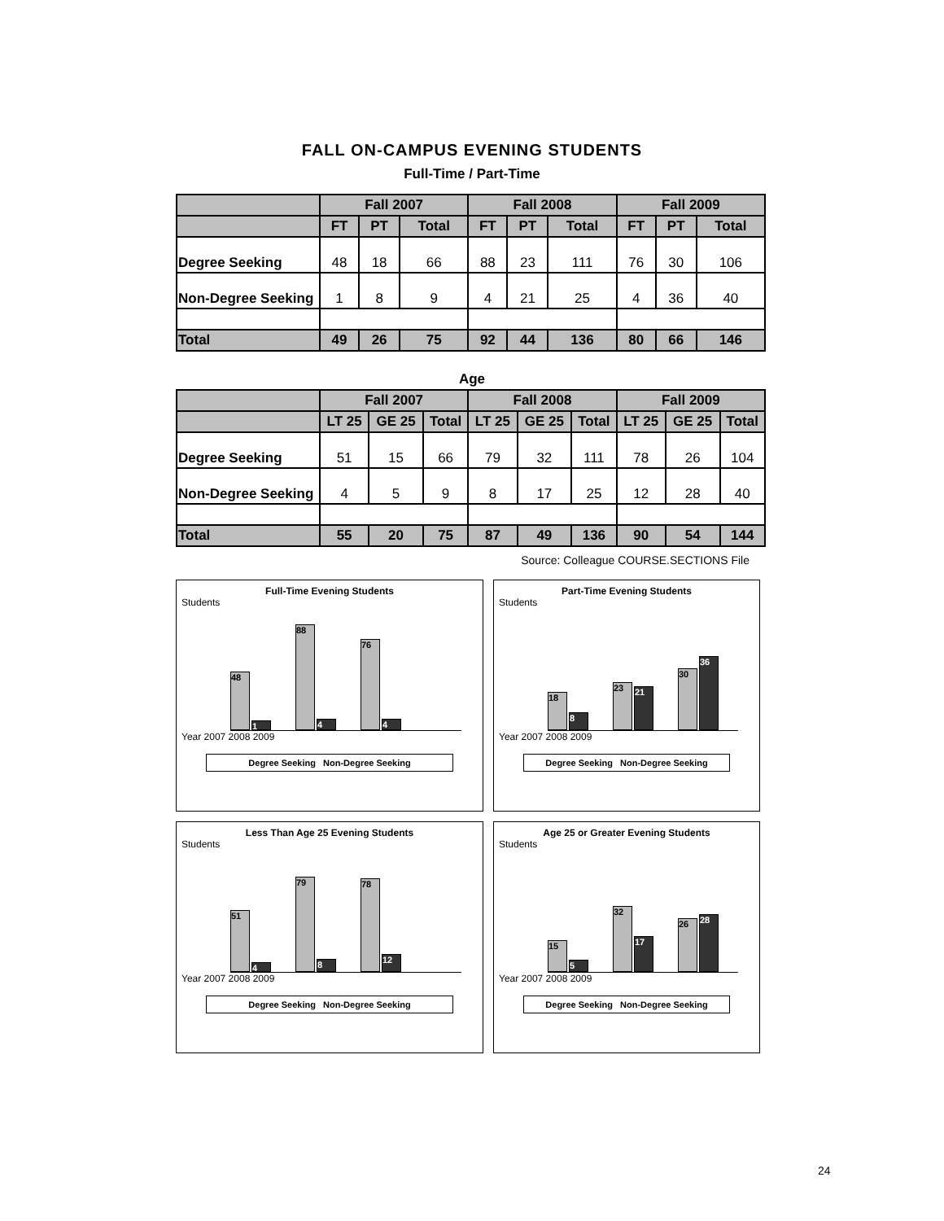FALL ON-CAMPUS EVENING STUDENTS
Full-Time / Part-Time
| | Fall 2007 | | | Fall 2008 | | | Fall 2009 | | |
| --- | --- | --- | --- | --- | --- | --- | --- | --- | --- |
| | FT | PT | Total | FT | PT | Total | FT | PT | Total |
| Degree Seeking | 48 | 18 | 66 | 88 | 23 | 111 | 76 | 30 | 106 |
| Non-Degree Seeking | 1 | 8 | 9 | 4 | 21 | 25 | 4 | 36 | 40 |
| Total | 49 | 26 | 75 | 92 | 44 | 136 | 80 | 66 | 146 |
Age
| | Fall 2007 | | | Fall 2008 | | | Fall 2009 | | |
| --- | --- | --- | --- | --- | --- | --- | --- | --- | --- |
| | LT 25 | GE 25 | Total | LT 25 | GE 25 | Total | LT 25 | GE 25 | Total |
| Degree Seeking | 51 | 15 | 66 | 79 | 32 | 111 | 78 | 26 | 104 |
| Non-Degree Seeking | 4 | 5 | 9 | 8 | 17 | 25 | 12 | 28 | 40 |
| Total | 55 | 20 | 75 | 87 | 49 | 136 | 90 | 54 | 144 |
Source: Colleague COURSE.SECTIONS File
Full-Time Evening Students
Students
48
1
88
4
76
4
Year 2007 2008 2009
Degree Seeking Non-Degree Seeking
Part-Time Evening Students
Students
18
8
23
21
30
36
Year 2007 2008 2009
Degree Seeking Non-Degree Seeking
Less Than Age 25 Evening Students
Students
51
4
79
8
78
12
Year 2007 2008 2009
Degree Seeking Non-Degree Seeking
Age 25 or Greater Evening Students
Students
15
5
32
17
26
28
Year 2007 2008 2009
Degree Seeking Non-Degree Seeking
24